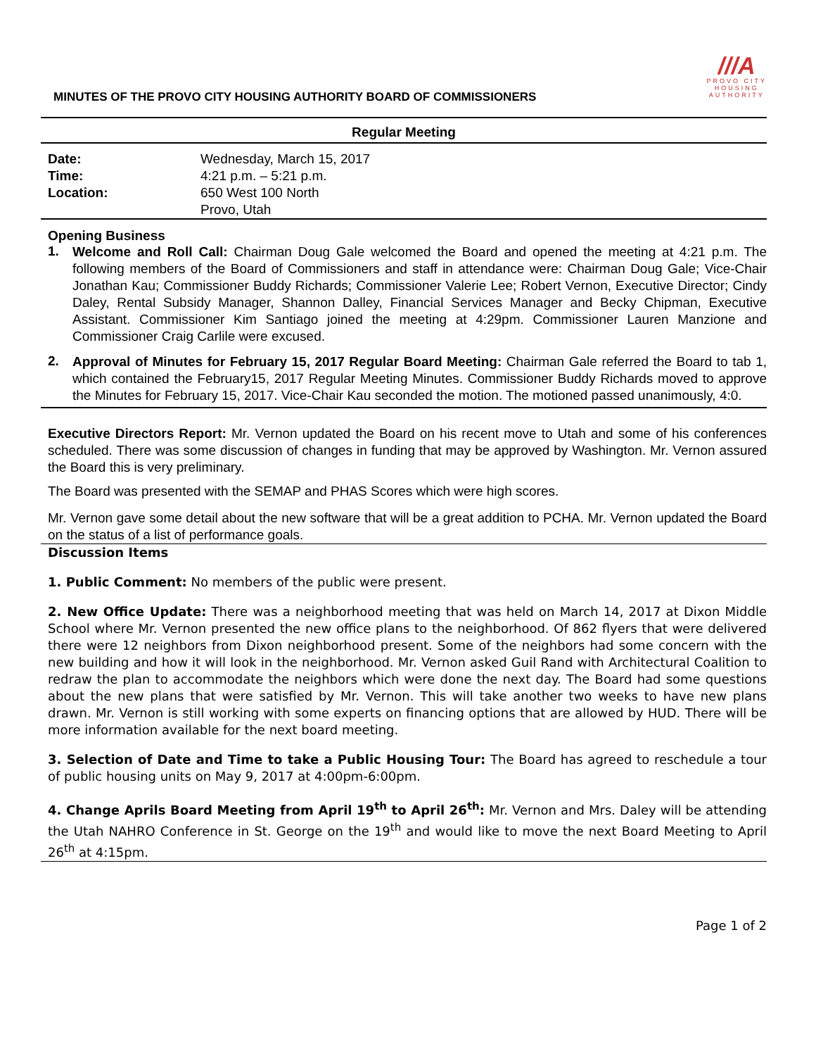MINUTES OF THE PROVO CITY HOUSING AUTHORITY BOARD OF COMMISSIONERS
///A
PROVO CITY
HOUSING
AUTHORITY
Regular Meeting
| Date: | Wednesday, March 15, 2017 |
| Time: | 4:21 p.m. – 5:21 p.m. |
| Location: | 650 West 100 North |
| | Provo, Utah |
Opening Business
1.
Welcome and Roll Call: Chairman Doug Gale welcomed the Board and opened the meeting at 4:21 p.m. The following members of the Board of Commissioners and staff in attendance were: Chairman Doug Gale; Vice-Chair Jonathan Kau; Commissioner Buddy Richards; Commissioner Valerie Lee; Robert Vernon, Executive Director; Cindy Daley, Rental Subsidy Manager, Shannon Dalley, Financial Services Manager and Becky Chipman, Executive Assistant. Commissioner Kim Santiago joined the meeting at 4:29pm. Commissioner Lauren Manzione and Commissioner Craig Carlile were excused.
2.
Approval of Minutes for February 15, 2017 Regular Board Meeting: Chairman Gale referred the Board to tab 1, which contained the February15, 2017 Regular Meeting Minutes. Commissioner Buddy Richards moved to approve the Minutes for February 15, 2017. Vice-Chair Kau seconded the motion. The motioned passed unanimously, 4:0.
Executive Directors Report: Mr. Vernon updated the Board on his recent move to Utah and some of his conferences scheduled. There was some discussion of changes in funding that may be approved by Washington. Mr. Vernon assured the Board this is very preliminary.
The Board was presented with the SEMAP and PHAS Scores which were high scores.
Mr. Vernon gave some detail about the new software that will be a great addition to PCHA. Mr. Vernon updated the Board on the status of a list of performance goals.
Discussion Items
1. Public Comment: No members of the public were present.
2. New Office Update: There was a neighborhood meeting that was held on March 14, 2017 at Dixon Middle School where Mr. Vernon presented the new office plans to the neighborhood. Of 862 flyers that were delivered there were 12 neighbors from Dixon neighborhood present. Some of the neighbors had some concern with the new building and how it will look in the neighborhood. Mr. Vernon asked Guil Rand with Architectural Coalition to redraw the plan to accommodate the neighbors which were done the next day. The Board had some questions about the new plans that were satisfied by Mr. Vernon. This will take another two weeks to have new plans drawn. Mr. Vernon is still working with some experts on financing options that are allowed by HUD. There will be more information available for the next board meeting.
3. Selection of Date and Time to take a Public Housing Tour: The Board has agreed to reschedule a tour of public housing units on May 9, 2017 at 4:00pm-6:00pm.
4. Change Aprils Board Meeting from April 19<sup>th</sup> to April 26<sup>th</sup>: Mr. Vernon and Mrs. Daley will be attending the Utah NAHRO Conference in St. George on the 19<sup>th</sup> and would like to move the next Board Meeting to April 26<sup>th</sup> at 4:15pm.
Page 1 of 2